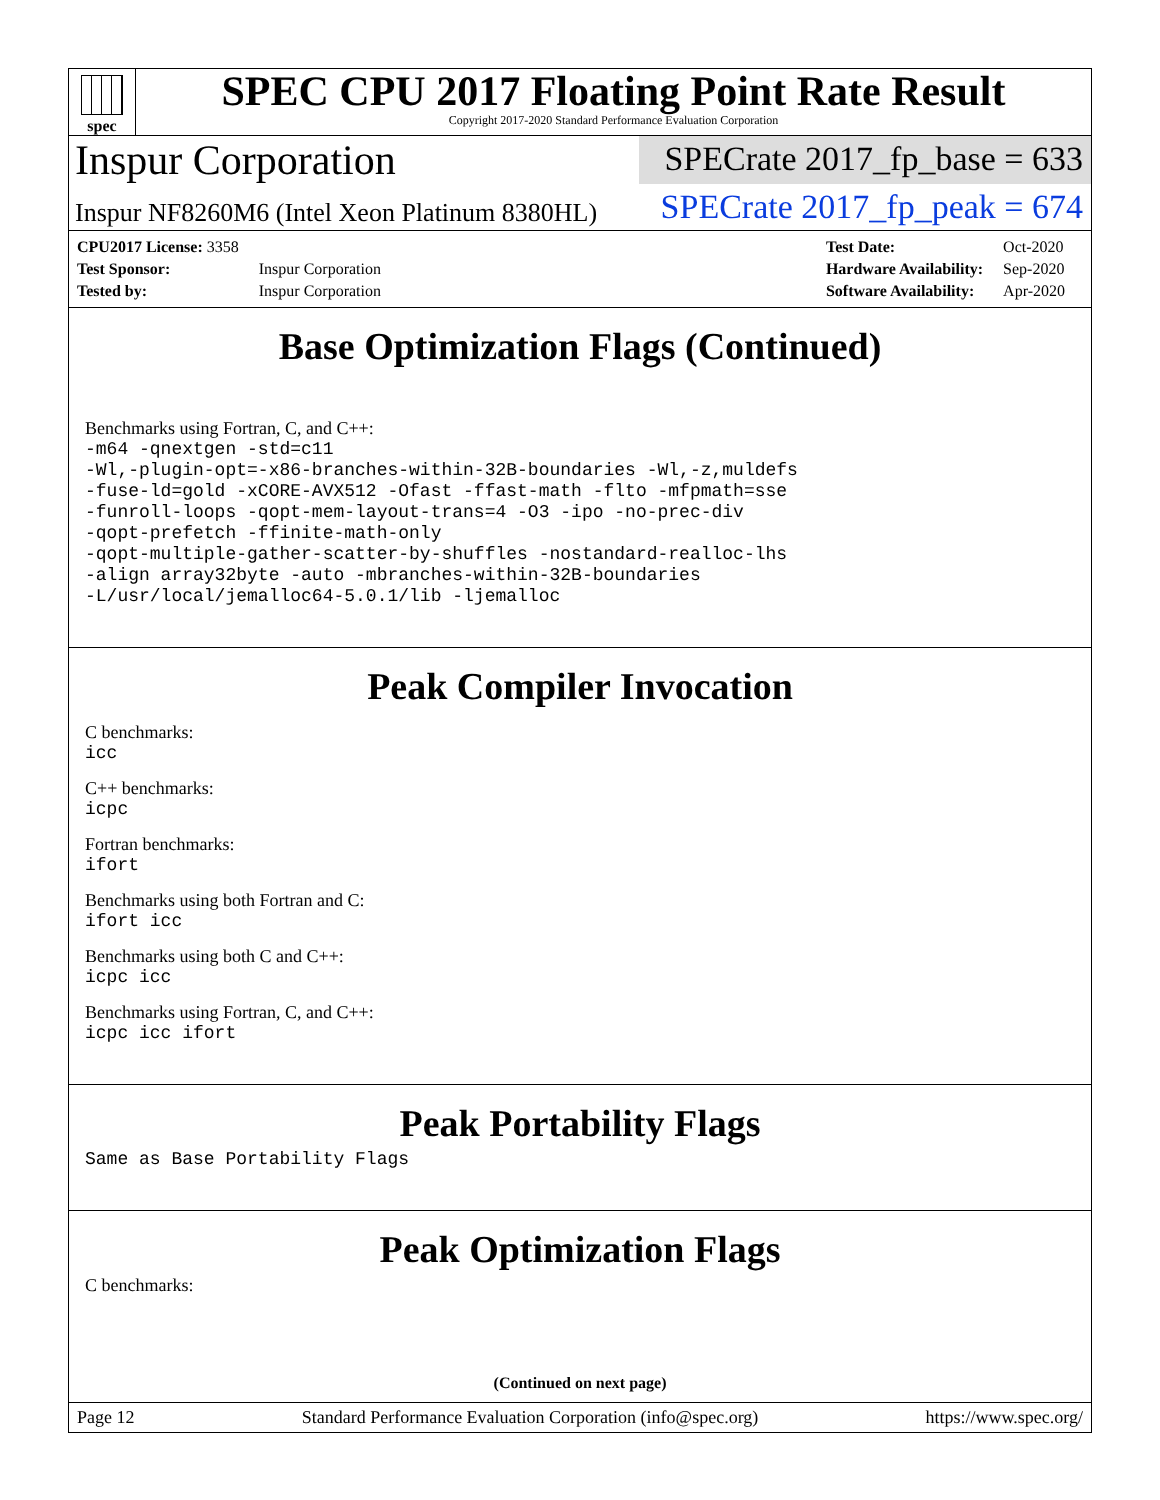spec
SPEC CPU 2017 Floating Point Rate Result
Copyright 2017-2020 Standard Performance Evaluation Corporation
Inspur Corporation
SPECrate 2017_fp_base = 633
Inspur NF8260M6 (Intel Xeon Platinum 8380HL)
SPECrate 2017_fp_peak = 674
| CPU2017 License: 3358 | |
| Test Sponsor: | Inspur Corporation |
| Tested by: | Inspur Corporation |
| Test Date: | Oct-2020 |
| Hardware Availability: | Sep-2020 |
| Software Availability: | Apr-2020 |
Base Optimization Flags (Continued)
Benchmarks using Fortran, C, and C++:
-m64 -qnextgen -std=c11
-Wl,-plugin-opt=-x86-branches-within-32B-boundaries -Wl,-z,muldefs
-fuse-ld=gold -xCORE-AVX512 -Ofast -ffast-math -flto -mfpmath=sse
-funroll-loops -qopt-mem-layout-trans=4 -O3 -ipo -no-prec-div
-qopt-prefetch -ffinite-math-only
-qopt-multiple-gather-scatter-by-shuffles -nostandard-realloc-lhs
-align array32byte -auto -mbranches-within-32B-boundaries
-L/usr/local/jemalloc64-5.0.1/lib -ljemalloc
Peak Compiler Invocation
C benchmarks:
icc
C++ benchmarks:
icpc
Fortran benchmarks:
ifort
Benchmarks using both Fortran and C:
ifort icc
Benchmarks using both C and C++:
icpc icc
Benchmarks using Fortran, C, and C++:
icpc icc ifort
Peak Portability Flags
Same as Base Portability Flags
Peak Optimization Flags
C benchmarks:
(Continued on next page)
Page 12 Standard Performance Evaluation Corporation (info@spec.org) https://www.spec.org/